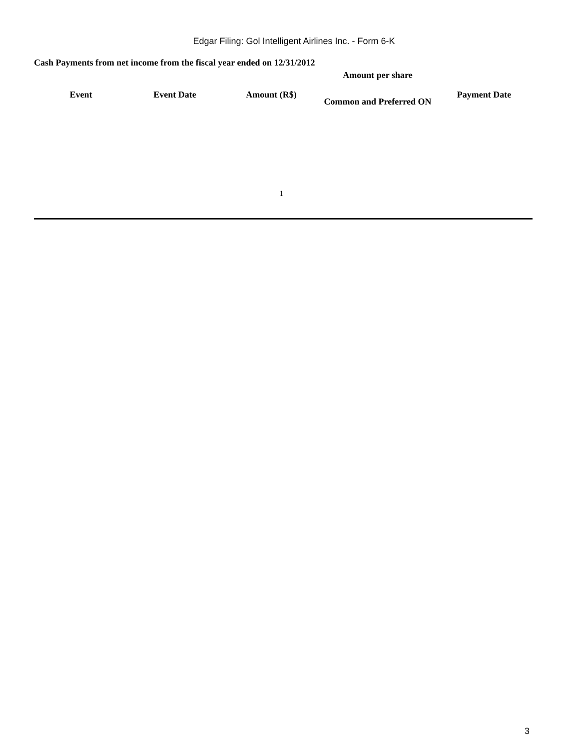Edgar Filing: Gol Intelligent Airlines Inc. - Form 6-K
Cash Payments from net income from the fiscal year ended on 12/31/2012
| | | | Amount per share | |
| --- | --- | --- | --- | --- |
| Event | Event Date | Amount (R$) | Common and Preferred ON | Payment Date |
1
3